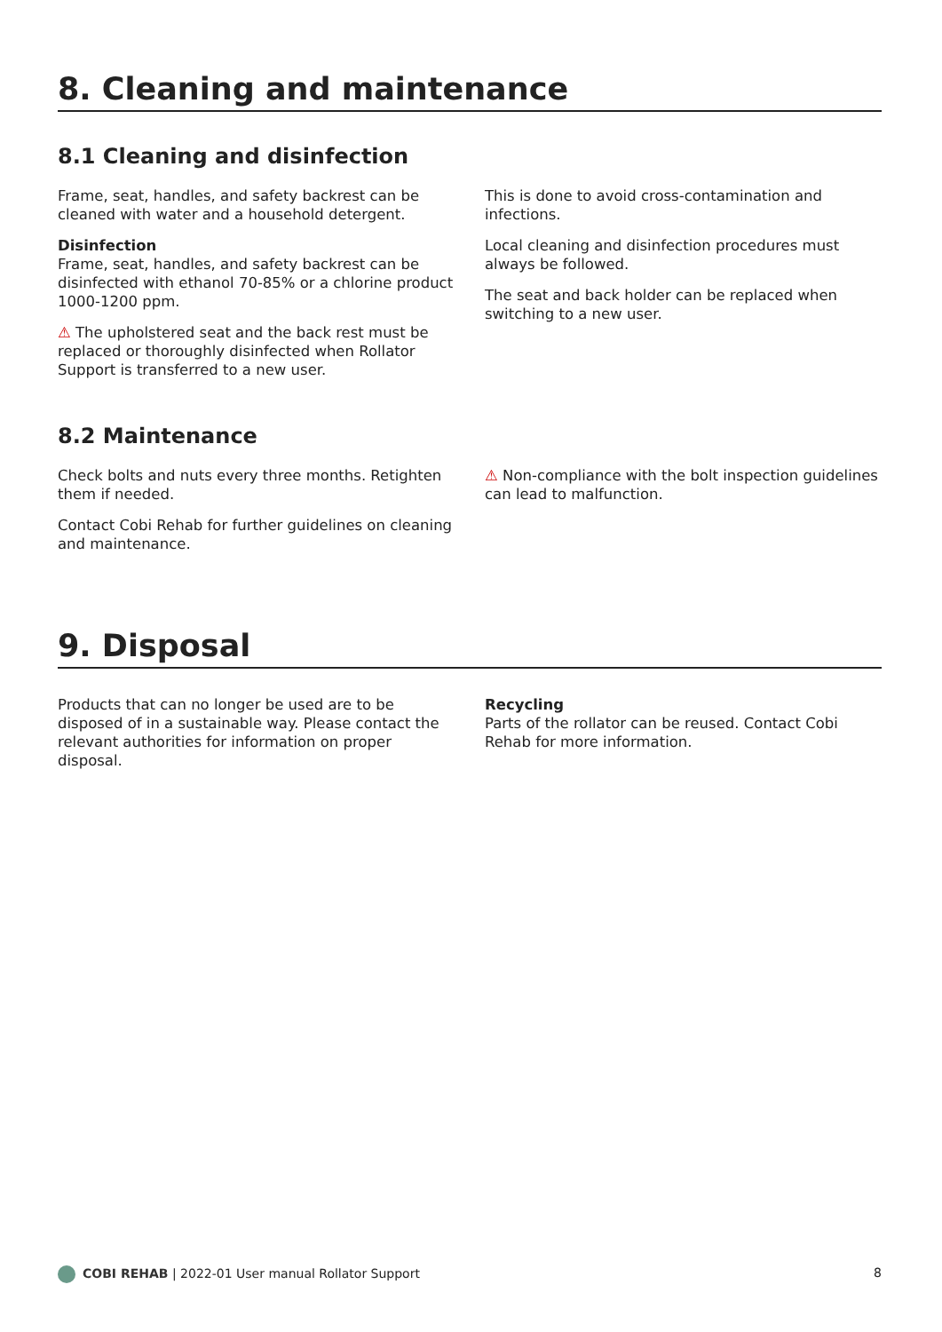8. Cleaning and maintenance
8.1 Cleaning and disinfection
Frame, seat, handles, and safety backrest can be cleaned with water and a household detergent.
Disinfection
Frame, seat, handles, and safety backrest can be disinfected with ethanol 70-85% or a chlorine product 1000-1200 ppm.
⚠ The upholstered seat and the back rest must be replaced or thoroughly disinfected when Rollator Support is transferred to a new user.
This is done to avoid cross-contamination and infections.
Local cleaning and disinfection procedures must always be followed.
The seat and back holder can be replaced when switching to a new user.
8.2 Maintenance
Check bolts and nuts every three months. Retighten them if needed.
Contact Cobi Rehab for further guidelines on cleaning and maintenance.
⚠ Non-compliance with the bolt inspection guidelines can lead to malfunction.
9. Disposal
Products that can no longer be used are to be disposed of in a sustainable way. Please contact the relevant authorities for information on proper disposal.
Recycling
Parts of the rollator can be reused. Contact Cobi Rehab for more information.
COBI REHAB | 2022-01 User manual Rollator Support 8